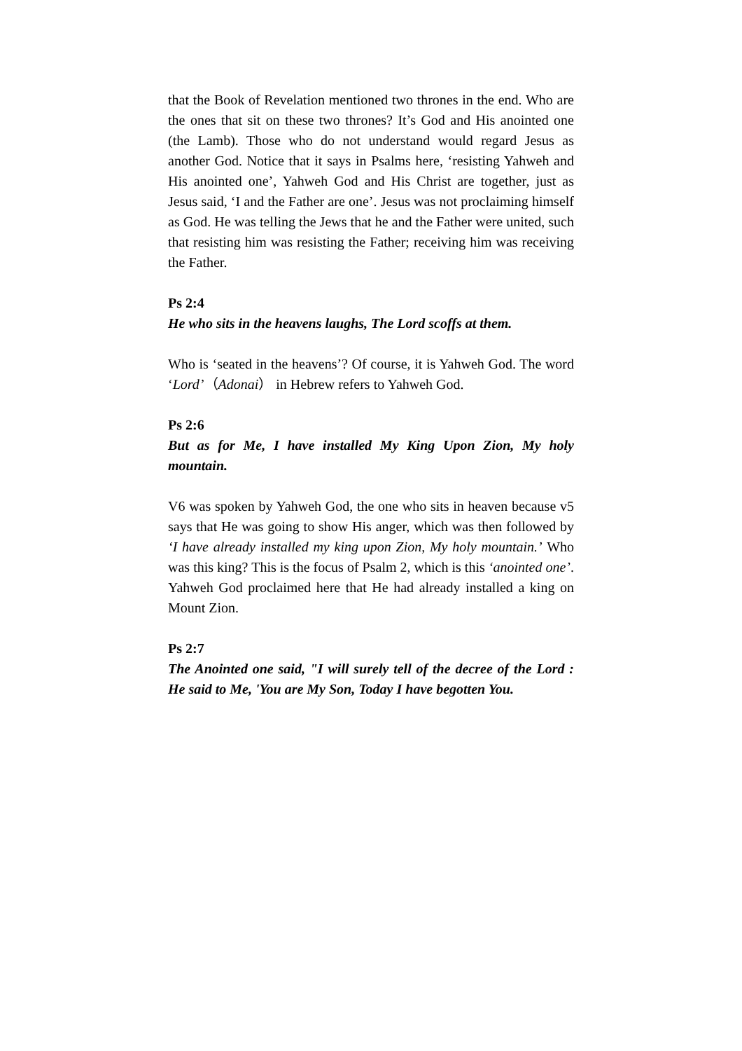that the Book of Revelation mentioned two thrones in the end. Who are the ones that sit on these two thrones? It’s God and His anointed one (the Lamb). Those who do not understand would regard Jesus as another God. Notice that it says in Psalms here, ‘resisting Yahweh and His anointed one’, Yahweh God and His Christ are together, just as Jesus said, ‘I and the Father are one’. Jesus was not proclaiming himself as God. He was telling the Jews that he and the Father were united, such that resisting him was resisting the Father; receiving him was receiving the Father.
Ps 2:4
He who sits in the heavens laughs, The Lord scoffs at them.
Who is ‘seated in the heavens’? Of course, it is Yahweh God. The word ‘Lord’（Adonai） in Hebrew refers to Yahweh God.
Ps 2:6
But as for Me, I have installed My King Upon Zion, My holy mountain.
V6 was spoken by Yahweh God, the one who sits in heaven because v5 says that He was going to show His anger, which was then followed by ‘I have already installed my king upon Zion, My holy mountain.’ Who was this king? This is the focus of Psalm 2, which is this ‘anointed one’. Yahweh God proclaimed here that He had already installed a king on Mount Zion.
Ps 2:7
The Anointed one said, "I will surely tell of the decree of the Lord : He said to Me, 'You are My Son, Today I have begotten You.